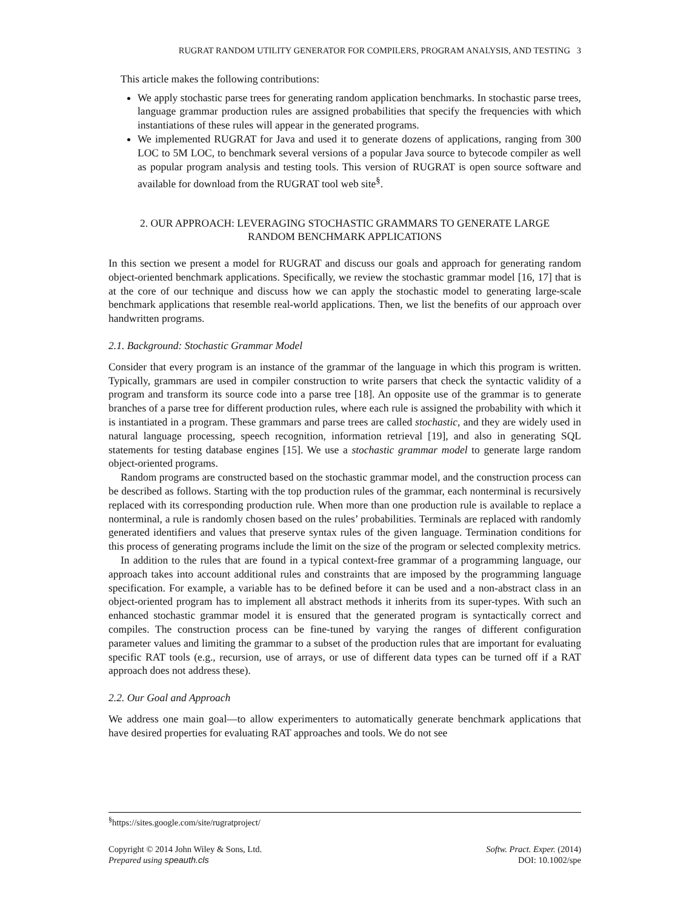RUGRAT RANDOM UTILITY GENERATOR FOR COMPILERS, PROGRAM ANALYSIS, AND TESTING 3
This article makes the following contributions:
We apply stochastic parse trees for generating random application benchmarks. In stochastic parse trees, language grammar production rules are assigned probabilities that specify the frequencies with which instantiations of these rules will appear in the generated programs.
We implemented RUGRAT for Java and used it to generate dozens of applications, ranging from 300 LOC to 5M LOC, to benchmark several versions of a popular Java source to bytecode compiler as well as popular program analysis and testing tools. This version of RUGRAT is open source software and available for download from the RUGRAT tool web site<sup>§</sup>.
2. OUR APPROACH: LEVERAGING STOCHASTIC GRAMMARS TO GENERATE LARGE
RANDOM BENCHMARK APPLICATIONS
In this section we present a model for RUGRAT and discuss our goals and approach for generating random object-oriented benchmark applications. Specifically, we review the stochastic grammar model [16, 17] that is at the core of our technique and discuss how we can apply the stochastic model to generating large-scale benchmark applications that resemble real-world applications. Then, we list the benefits of our approach over handwritten programs.
2.1. Background: Stochastic Grammar Model
Consider that every program is an instance of the grammar of the language in which this program is written. Typically, grammars are used in compiler construction to write parsers that check the syntactic validity of a program and transform its source code into a parse tree [18]. An opposite use of the grammar is to generate branches of a parse tree for different production rules, where each rule is assigned the probability with which it is instantiated in a program. These grammars and parse trees are called stochastic, and they are widely used in natural language processing, speech recognition, information retrieval [19], and also in generating SQL statements for testing database engines [15]. We use a stochastic grammar model to generate large random object-oriented programs.
Random programs are constructed based on the stochastic grammar model, and the construction process can be described as follows. Starting with the top production rules of the grammar, each nonterminal is recursively replaced with its corresponding production rule. When more than one production rule is available to replace a nonterminal, a rule is randomly chosen based on the rules’ probabilities. Terminals are replaced with randomly generated identifiers and values that preserve syntax rules of the given language. Termination conditions for this process of generating programs include the limit on the size of the program or selected complexity metrics.
In addition to the rules that are found in a typical context-free grammar of a programming language, our approach takes into account additional rules and constraints that are imposed by the programming language specification. For example, a variable has to be defined before it can be used and a non-abstract class in an object-oriented program has to implement all abstract methods it inherits from its super-types. With such an enhanced stochastic grammar model it is ensured that the generated program is syntactically correct and compiles. The construction process can be fine-tuned by varying the ranges of different configuration parameter values and limiting the grammar to a subset of the production rules that are important for evaluating specific RAT tools (e.g., recursion, use of arrays, or use of different data types can be turned off if a RAT approach does not address these).
2.2. Our Goal and Approach
We address one main goal—to allow experimenters to automatically generate benchmark applications that have desired properties for evaluating RAT approaches and tools. We do not see
<sup>§</sup> https://sites.google.com/site/rugratproject/
Copyright © 2014 John Wiley & Sons, Ltd.
Prepared using speauth.cls
Softw. Pract. Exper. (2014)
DOI: 10.1002/spe